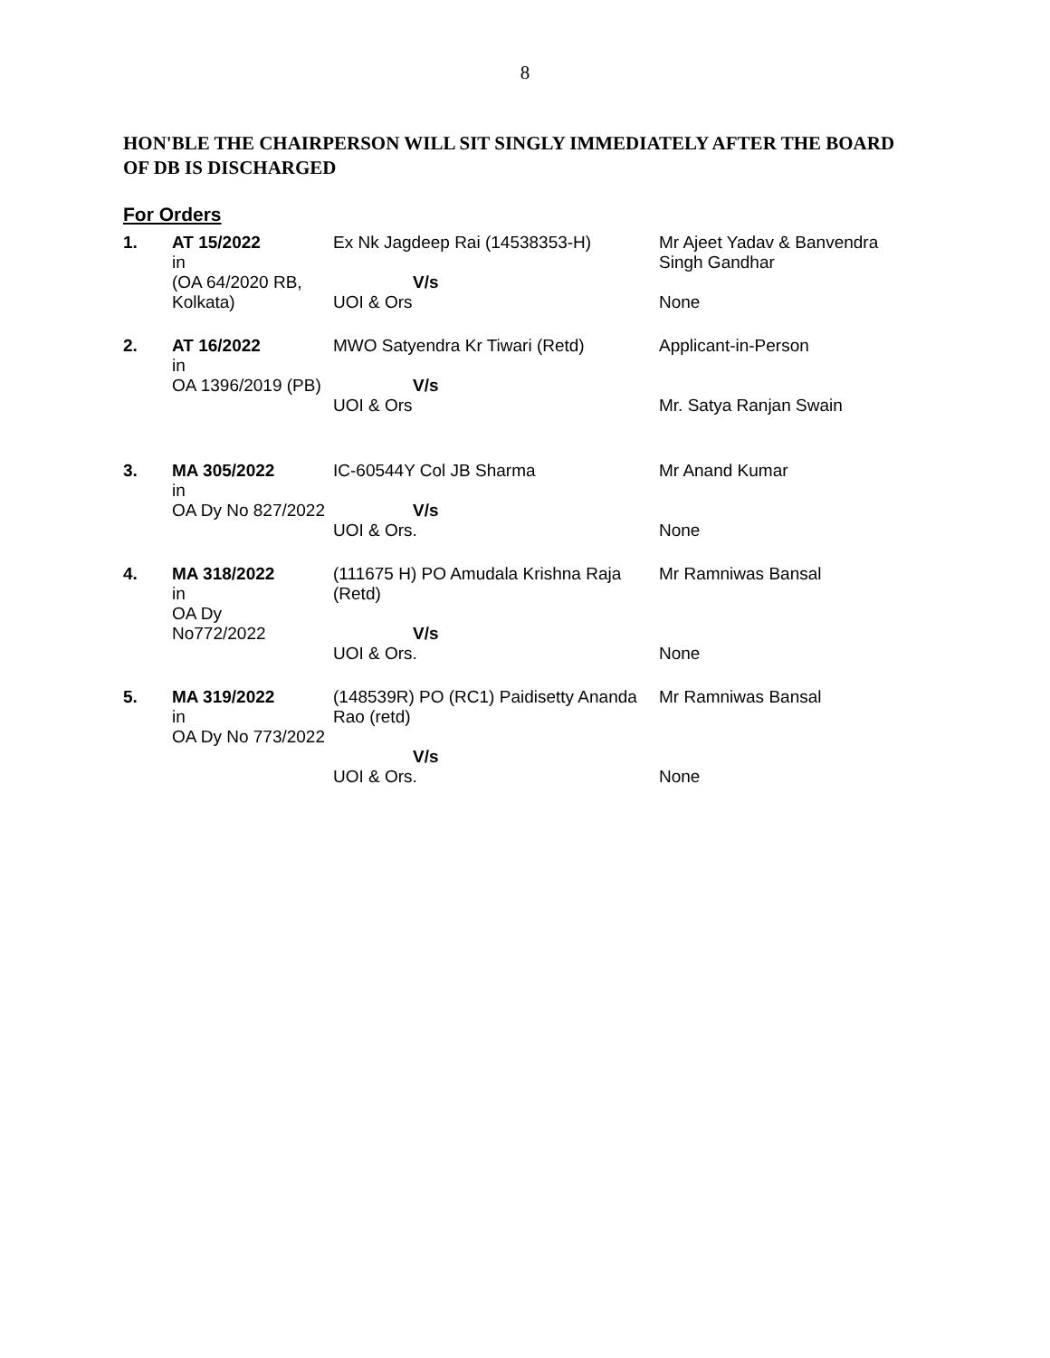8
HON'BLE THE CHAIRPERSON WILL SIT SINGLY IMMEDIATELY AFTER THE BOARD OF DB IS DISCHARGED
For Orders
| 1. | AT 15/2022 in (OA 64/2020 RB, Kolkata) | Ex Nk Jagdeep Rai (14538353-H) V/s UOI & Ors | Mr Ajeet Yadav & Banvendra Singh Gandhar None |
| 2. | AT 16/2022 in OA 1396/2019 (PB) | MWO Satyendra Kr Tiwari (Retd) V/s UOI & Ors | Applicant-in-Person Mr. Satya Ranjan Swain |
| 3. | MA 305/2022 in OA Dy No 827/2022 | IC-60544Y Col JB Sharma V/s UOI & Ors. | Mr Anand Kumar None |
| 4. | MA 318/2022 in OA Dy No772/2022 | (111675 H) PO Amudala Krishna Raja (Retd) V/s UOI & Ors. | Mr Ramniwas Bansal None |
| 5. | MA 319/2022 in OA Dy No 773/2022 | (148539R) PO (RC1) Paidisetty Ananda Rao (retd) V/s UOI & Ors. | Mr Ramniwas Bansal None |